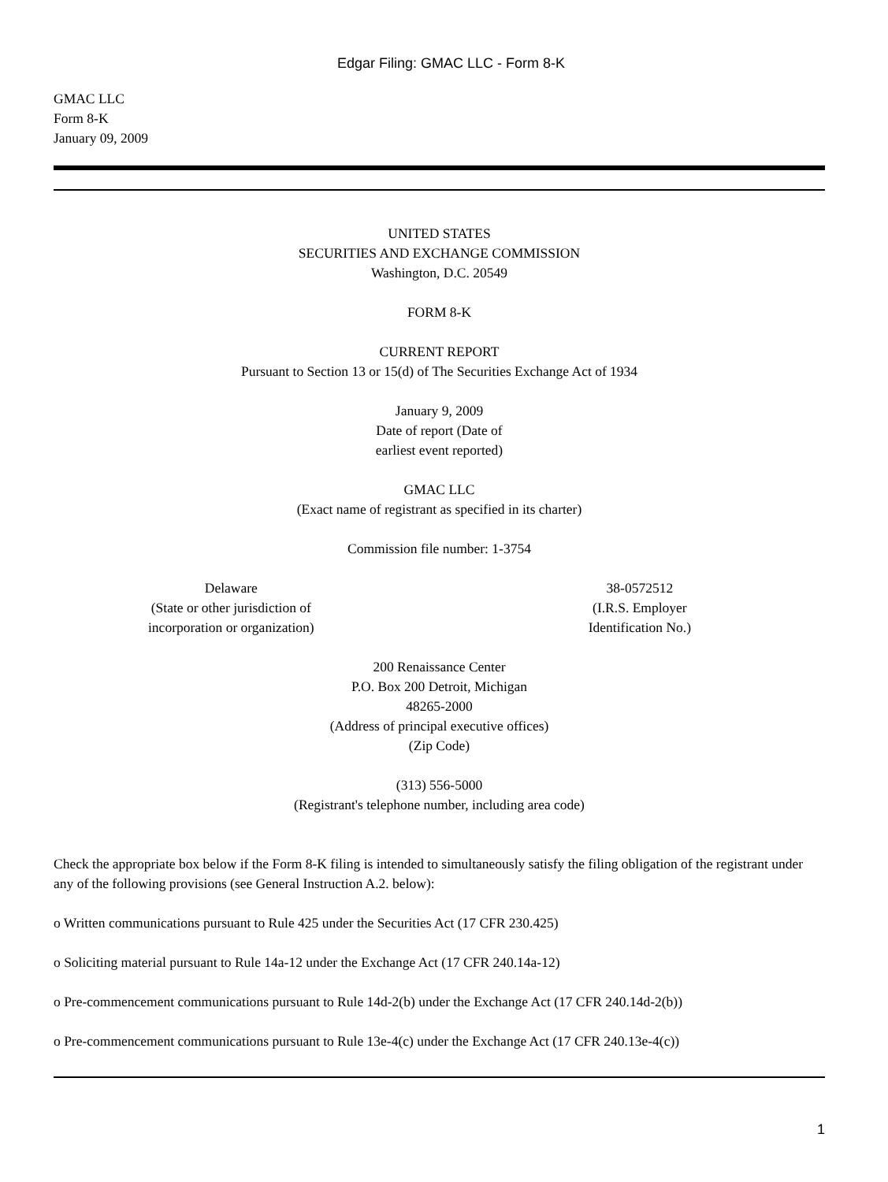Edgar Filing: GMAC LLC - Form 8-K
GMAC LLC
Form 8-K
January 09, 2009
UNITED STATES
SECURITIES AND EXCHANGE COMMISSION
Washington, D.C. 20549
FORM 8-K
CURRENT REPORT
Pursuant to Section 13 or 15(d) of The Securities Exchange Act of 1934
January 9, 2009
Date of report (Date of
earliest event reported)
GMAC LLC
(Exact name of registrant as specified in its charter)
Commission file number: 1-3754
Delaware
(State or other jurisdiction of
incorporation or organization)
38-0572512
(I.R.S. Employer
Identification No.)
200 Renaissance Center
P.O. Box 200 Detroit, Michigan
48265-2000
(Address of principal executive offices)
(Zip Code)
(313) 556-5000
(Registrant's telephone number, including area code)
Check the appropriate box below if the Form 8-K filing is intended to simultaneously satisfy the filing obligation of the registrant under any of the following provisions (see General Instruction A.2. below):
o Written communications pursuant to Rule 425 under the Securities Act (17 CFR 230.425)
o Soliciting material pursuant to Rule 14a-12 under the Exchange Act (17 CFR 240.14a-12)
o Pre-commencement communications pursuant to Rule 14d-2(b) under the Exchange Act (17 CFR 240.14d-2(b))
o Pre-commencement communications pursuant to Rule 13e-4(c) under the Exchange Act (17 CFR 240.13e-4(c))
1